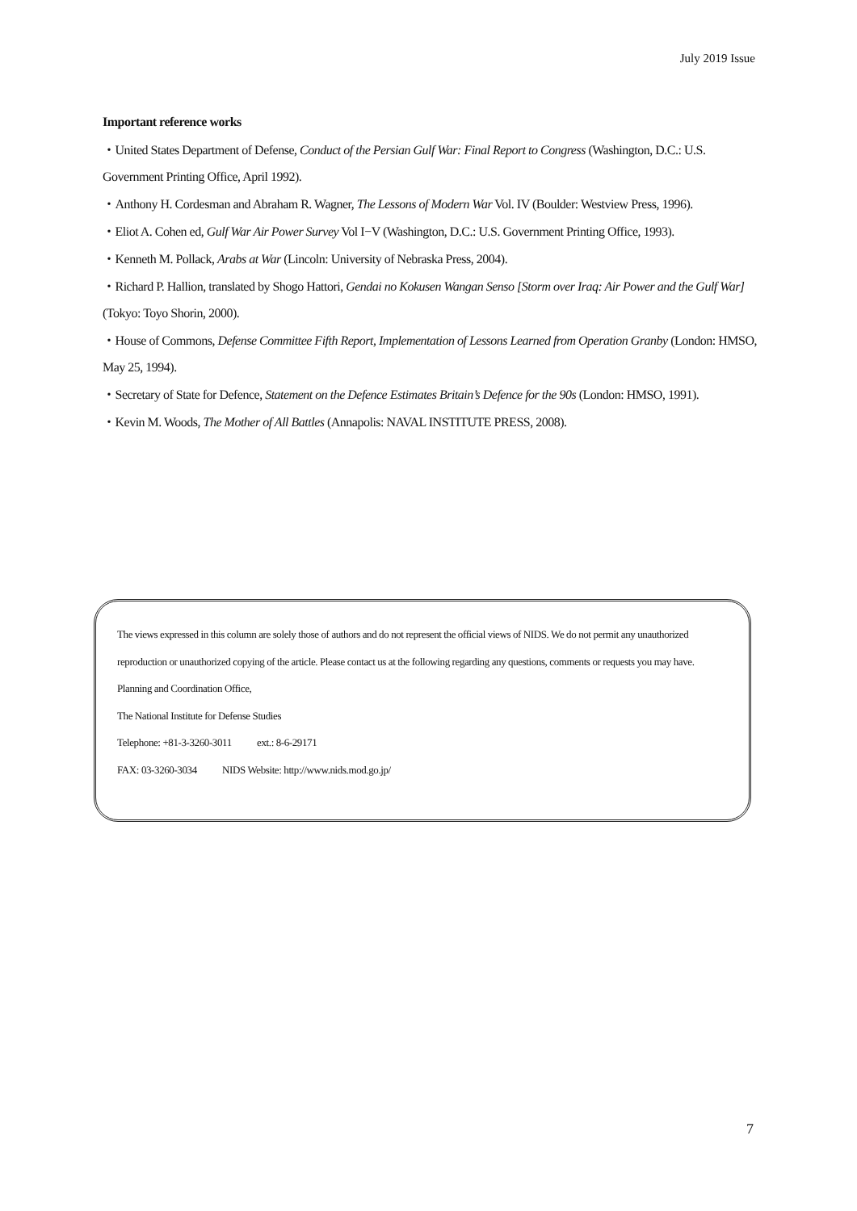July 2019 Issue
Important reference works
・United States Department of Defense, Conduct of the Persian Gulf War: Final Report to Congress (Washington, D.C.: U.S. Government Printing Office, April 1992).
・Anthony H. Cordesman and Abraham R. Wagner, The Lessons of Modern War Vol. IV (Boulder: Westview Press, 1996).
・Eliot A. Cohen ed, Gulf War Air Power Survey Vol I−V (Washington, D.C.: U.S. Government Printing Office, 1993).
・Kenneth M. Pollack, Arabs at War (Lincoln: University of Nebraska Press, 2004).
・Richard P. Hallion, translated by Shogo Hattori, Gendai no Kokusen Wangan Senso [Storm over Iraq: Air Power and the Gulf War] (Tokyo: Toyo Shorin, 2000).
・House of Commons, Defense Committee Fifth Report, Implementation of Lessons Learned from Operation Granby (London: HMSO, May 25, 1994).
・Secretary of State for Defence, Statement on the Defence Estimates Britain’s Defence for the 90s (London: HMSO, 1991).
・Kevin M. Woods, The Mother of All Battles (Annapolis: NAVAL INSTITUTE PRESS, 2008).
The views expressed in this column are solely those of authors and do not represent the official views of NIDS. We do not permit any unauthorized reproduction or unauthorized copying of the article. Please contact us at the following regarding any questions, comments or requests you may have.
Planning and Coordination Office,
The National Institute for Defense Studies
Telephone: +81-3-3260-3011 ext.: 8-6-29171
FAX: 03-3260-3034 NIDS Website: http://www.nids.mod.go.jp/
7